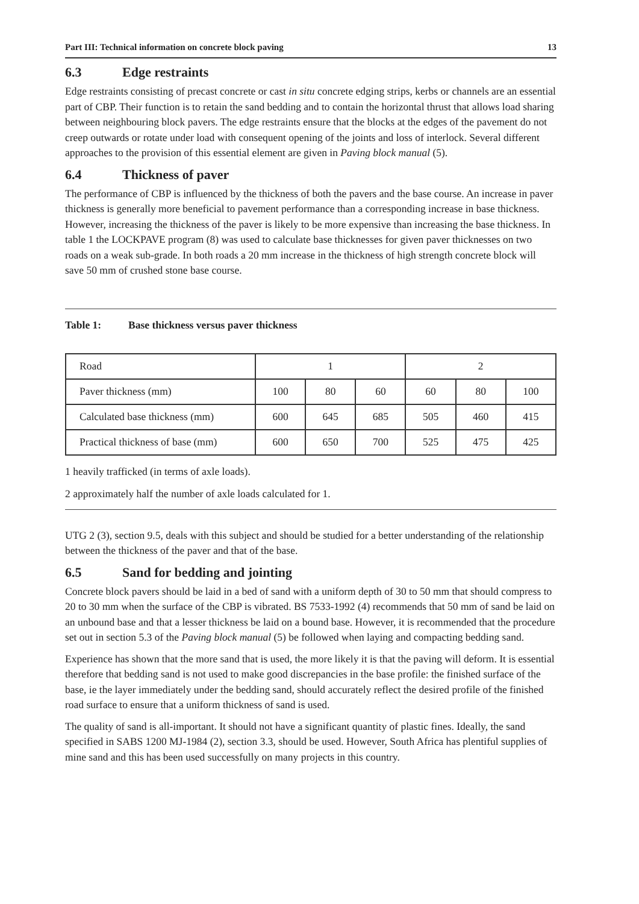Part III: Technical information on concrete block paving 13
6.3 Edge restraints
Edge restraints consisting of precast concrete or cast in situ concrete edging strips, kerbs or channels are an essential part of CBP. Their function is to retain the sand bedding and to contain the horizontal thrust that allows load sharing between neighbouring block pavers. The edge restraints ensure that the blocks at the edges of the pavement do not creep outwards or rotate under load with consequent opening of the joints and loss of interlock. Several different approaches to the provision of this essential element are given in Paving block manual (5).
6.4 Thickness of paver
The performance of CBP is influenced by the thickness of both the pavers and the base course. An increase in paver thickness is generally more beneficial to pavement performance than a corresponding increase in base thickness. However, increasing the thickness of the paver is likely to be more expensive than increasing the base thickness. In table 1 the LOCKPAVE program (8) was used to calculate base thicknesses for given paver thicknesses on two roads on a weak sub-grade. In both roads a 20 mm increase in the thickness of high strength concrete block will save 50 mm of crushed stone base course.
Table 1: Base thickness versus paver thickness
| Road | 1 | | | 2 | | |
| Paver thickness (mm) | 100 | 80 | 60 | 60 | 80 | 100 |
| Calculated base thickness (mm) | 600 | 645 | 685 | 505 | 460 | 415 |
| Practical thickness of base (mm) | 600 | 650 | 700 | 525 | 475 | 425 |
1 heavily trafficked (in terms of axle loads).
2 approximately half the number of axle loads calculated for 1.
UTG 2 (3), section 9.5, deals with this subject and should be studied for a better understanding of the relationship between the thickness of the paver and that of the base.
6.5 Sand for bedding and jointing
Concrete block pavers should be laid in a bed of sand with a uniform depth of 30 to 50 mm that should compress to 20 to 30 mm when the surface of the CBP is vibrated. BS 7533-1992 (4) recommends that 50 mm of sand be laid on an unbound base and that a lesser thickness be laid on a bound base. However, it is recommended that the procedure set out in section 5.3 of the Paving block manual (5) be followed when laying and compacting bedding sand.
Experience has shown that the more sand that is used, the more likely it is that the paving will deform. It is essential therefore that bedding sand is not used to make good discrepancies in the base profile: the finished surface of the base, ie the layer immediately under the bedding sand, should accurately reflect the desired profile of the finished road surface to ensure that a uniform thickness of sand is used.
The quality of sand is all-important. It should not have a significant quantity of plastic fines. Ideally, the sand specified in SABS 1200 MJ-1984 (2), section 3.3, should be used. However, South Africa has plentiful supplies of mine sand and this has been used successfully on many projects in this country.